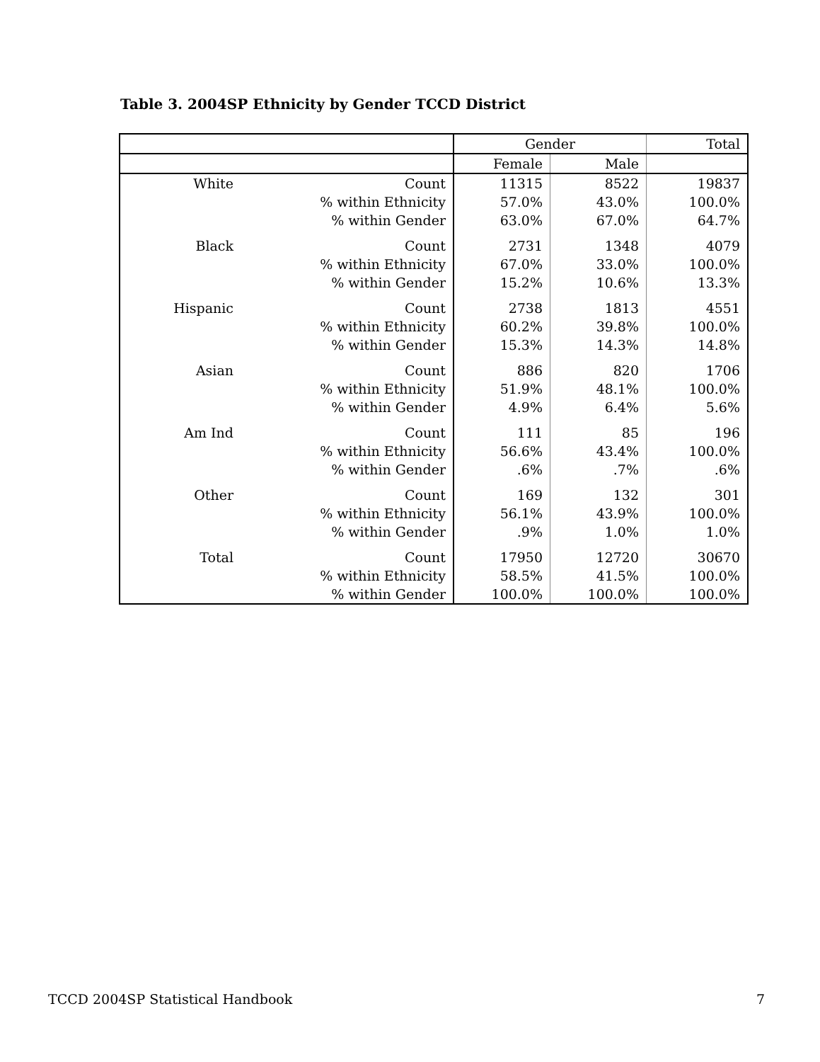Table 3. 2004SP Ethnicity by Gender TCCD District
| | | Gender | | Total |
| --- | --- | --- | --- | --- |
| | | Female | Male | |
| White | Count | 11315 | 8522 | 19837 |
| | % within Ethnicity | 57.0% | 43.0% | 100.0% |
| | % within Gender | 63.0% | 67.0% | 64.7% |
| Black | Count | 2731 | 1348 | 4079 |
| | % within Ethnicity | 67.0% | 33.0% | 100.0% |
| | % within Gender | 15.2% | 10.6% | 13.3% |
| Hispanic | Count | 2738 | 1813 | 4551 |
| | % within Ethnicity | 60.2% | 39.8% | 100.0% |
| | % within Gender | 15.3% | 14.3% | 14.8% |
| Asian | Count | 886 | 820 | 1706 |
| | % within Ethnicity | 51.9% | 48.1% | 100.0% |
| | % within Gender | 4.9% | 6.4% | 5.6% |
| Am Ind | Count | 111 | 85 | 196 |
| | % within Ethnicity | 56.6% | 43.4% | 100.0% |
| | % within Gender | .6% | .7% | .6% |
| Other | Count | 169 | 132 | 301 |
| | % within Ethnicity | 56.1% | 43.9% | 100.0% |
| | % within Gender | .9% | 1.0% | 1.0% |
| Total | Count | 17950 | 12720 | 30670 |
| | % within Ethnicity | 58.5% | 41.5% | 100.0% |
| | % within Gender | 100.0% | 100.0% | 100.0% |
TCCD 2004SP Statistical Handbook 7